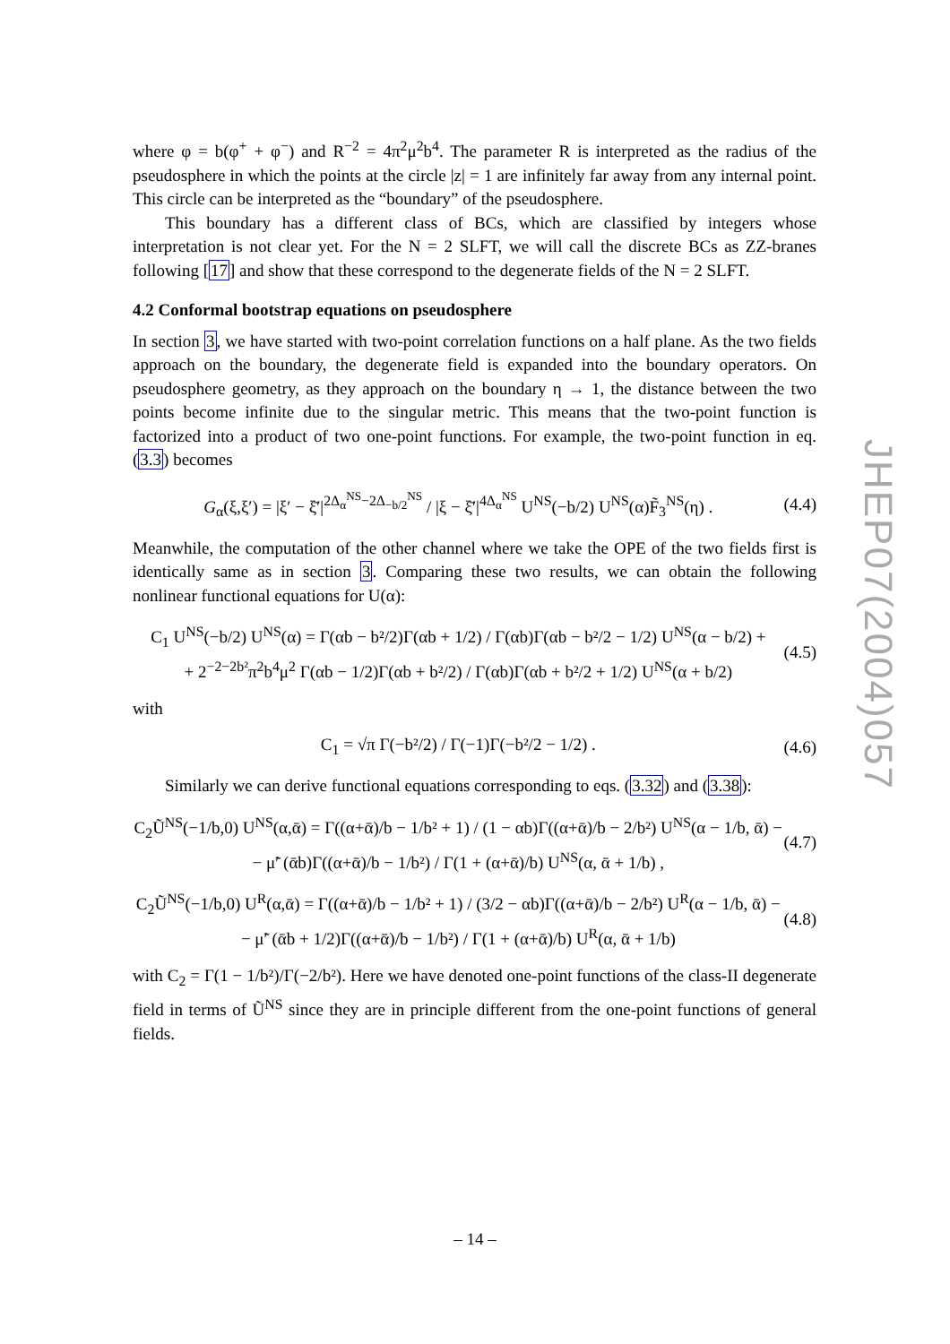where φ = b(φ<sup>+</sup> + φ<sup>−</sup>) and R<sup>−2</sup> = 4π<sup>2</sup>μ<sup>2</sup>b<sup>4</sup>. The parameter R is interpreted as the radius of the pseudosphere in which the points at the circle |z| = 1 are infinitely far away from any internal point. This circle can be interpreted as the “boundary” of the pseudosphere.
This boundary has a different class of BCs, which are classified by integers whose interpretation is not clear yet. For the N = 2 SLFT, we will call the discrete BCs as ZZ-branes following [17] and show that these correspond to the degenerate fields of the N = 2 SLFT.
4.2 Conformal bootstrap equations on pseudosphere
In section 3, we have started with two-point correlation functions on a half plane. As the two fields approach on the boundary, the degenerate field is expanded into the boundary operators. On pseudosphere geometry, as they approach on the boundary η → 1, the distance between the two points become infinite due to the singular metric. This means that the two-point function is factorized into a product of two one-point functions. For example, the two-point function in eq. (3.3) becomes
G<sub>α</sub>(ξ,ξ′) = |ξ′ − ξ̄′|<sup>2Δ<sub>α</sub><sup>NS</sup>−2Δ<sub>−b/2</sub><sup>NS</sup></sup> / |ξ − ξ̄′|<sup>4Δ<sub>α</sub><sup>NS</sup></sup> U<sup>NS</sup>(−b/2) U<sup>NS</sup>(α)F̃<sub>3</sub><sup>NS</sup>(η) . (4.4)
Meanwhile, the computation of the other channel where we take the OPE of the two fields first is identically same as in section 3. Comparing these two results, we can obtain the following nonlinear functional equations for U(α):
C<sub>1</sub> U<sup>NS</sup>(−b/2) U<sup>NS</sup>(α) = Γ(αb − b²/2)Γ(αb + 1/2) / Γ(αb)Γ(αb − b²/2 − 1/2) U<sup>NS</sup>(α − b/2) +
+ 2<sup>−2−2b²</sup>π<sup>2</sup>b<sup>4</sup>μ<sup>2</sup> Γ(αb − 1/2)Γ(αb + b²/2) / Γ(αb)Γ(αb + b²/2 + 1/2) U<sup>NS</sup>(α + b/2) (4.5)
with
C<sub>1</sub> = √π Γ(−b²/2) / Γ(−1)Γ(−b²/2 − 1/2) . (4.6)
Similarly we can derive functional equations corresponding to eqs. (3.32) and (3.38):
C<sub>2</sub>Ũ<sup>NS</sup>(−1/b,0) U<sup>NS</sup>(α,ᾱ) = Γ((α+ᾱ)/b − 1/b² + 1) / (1 − αb)Γ((α+ᾱ)/b − 2/b²) U<sup>NS</sup>(α − 1/b, ᾱ) −
− μ̃′ (ᾱb)Γ((α+ᾱ)/b − 1/b²) / Γ(1 + (α+ᾱ)/b) U<sup>NS</sup>(α, ᾱ + 1/b) , (4.7)
C<sub>2</sub>Ũ<sup>NS</sup>(−1/b,0) U<sup>R</sup>(α,ᾱ) = Γ((α+ᾱ)/b − 1/b² + 1) / (3/2 − αb)Γ((α+ᾱ)/b − 2/b²) U<sup>R</sup>(α − 1/b, ᾱ) −
− μ̃′ (ᾱb + 1/2)Γ((α+ᾱ)/b − 1/b²) / Γ(1 + (α+ᾱ)/b) U<sup>R</sup>(α, ᾱ + 1/b) (4.8)
with C<sub>2</sub> = Γ(1 − 1/b²)/Γ(−2/b²). Here we have denoted one-point functions of the class-II degenerate field in terms of Ũ<sup>NS</sup> since they are in principle different from the one-point functions of general fields.
JHEP07(2004)057
– 14 –